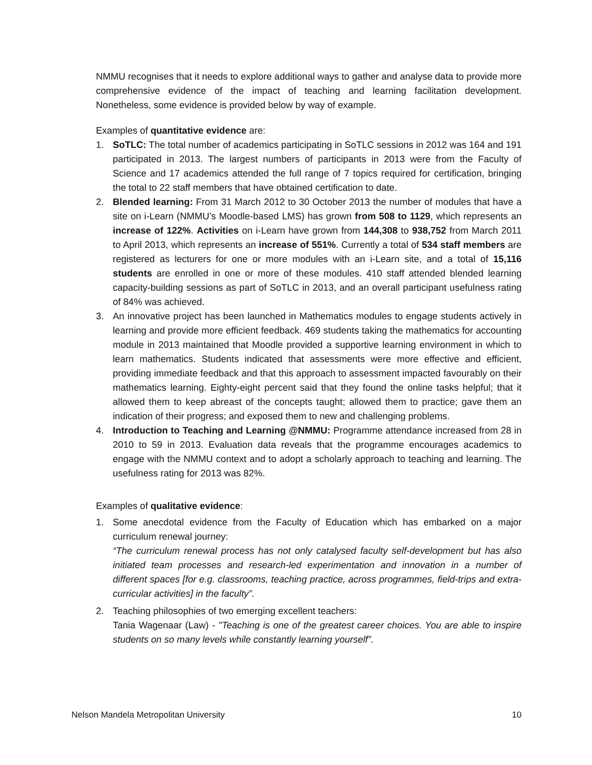NMMU recognises that it needs to explore additional ways to gather and analyse data to provide more comprehensive evidence of the impact of teaching and learning facilitation development. Nonetheless, some evidence is provided below by way of example.
Examples of quantitative evidence are:
1. SoTLC: The total number of academics participating in SoTLC sessions in 2012 was 164 and 191 participated in 2013. The largest numbers of participants in 2013 were from the Faculty of Science and 17 academics attended the full range of 7 topics required for certification, bringing the total to 22 staff members that have obtained certification to date.
2. Blended learning: From 31 March 2012 to 30 October 2013 the number of modules that have a site on i-Learn (NMMU’s Moodle-based LMS) has grown from 508 to 1129, which represents an increase of 122%. Activities on i-Learn have grown from 144,308 to 938,752 from March 2011 to April 2013, which represents an increase of 551%. Currently a total of 534 staff members are registered as lecturers for one or more modules with an i-Learn site, and a total of 15,116 students are enrolled in one or more of these modules. 410 staff attended blended learning capacity-building sessions as part of SoTLC in 2013, and an overall participant usefulness rating of 84% was achieved.
3. An innovative project has been launched in Mathematics modules to engage students actively in learning and provide more efficient feedback. 469 students taking the mathematics for accounting module in 2013 maintained that Moodle provided a supportive learning environment in which to learn mathematics. Students indicated that assessments were more effective and efficient, providing immediate feedback and that this approach to assessment impacted favourably on their mathematics learning. Eighty-eight percent said that they found the online tasks helpful; that it allowed them to keep abreast of the concepts taught; allowed them to practice; gave them an indication of their progress; and exposed them to new and challenging problems.
4. Introduction to Teaching and Learning @NMMU: Programme attendance increased from 28 in 2010 to 59 in 2013. Evaluation data reveals that the programme encourages academics to engage with the NMMU context and to adopt a scholarly approach to teaching and learning. The usefulness rating for 2013 was 82%.
Examples of qualitative evidence:
1. Some anecdotal evidence from the Faculty of Education which has embarked on a major curriculum renewal journey:
“The curriculum renewal process has not only catalysed faculty self-development but has also initiated team processes and research-led experimentation and innovation in a number of different spaces [for e.g. classrooms, teaching practice, across programmes, field-trips and extra-curricular activities] in the faculty”.
2. Teaching philosophies of two emerging excellent teachers:
Tania Wagenaar (Law) - "Teaching is one of the greatest career choices. You are able to inspire students on so many levels while constantly learning yourself”.
Nelson Mandela Metropolitan University 10